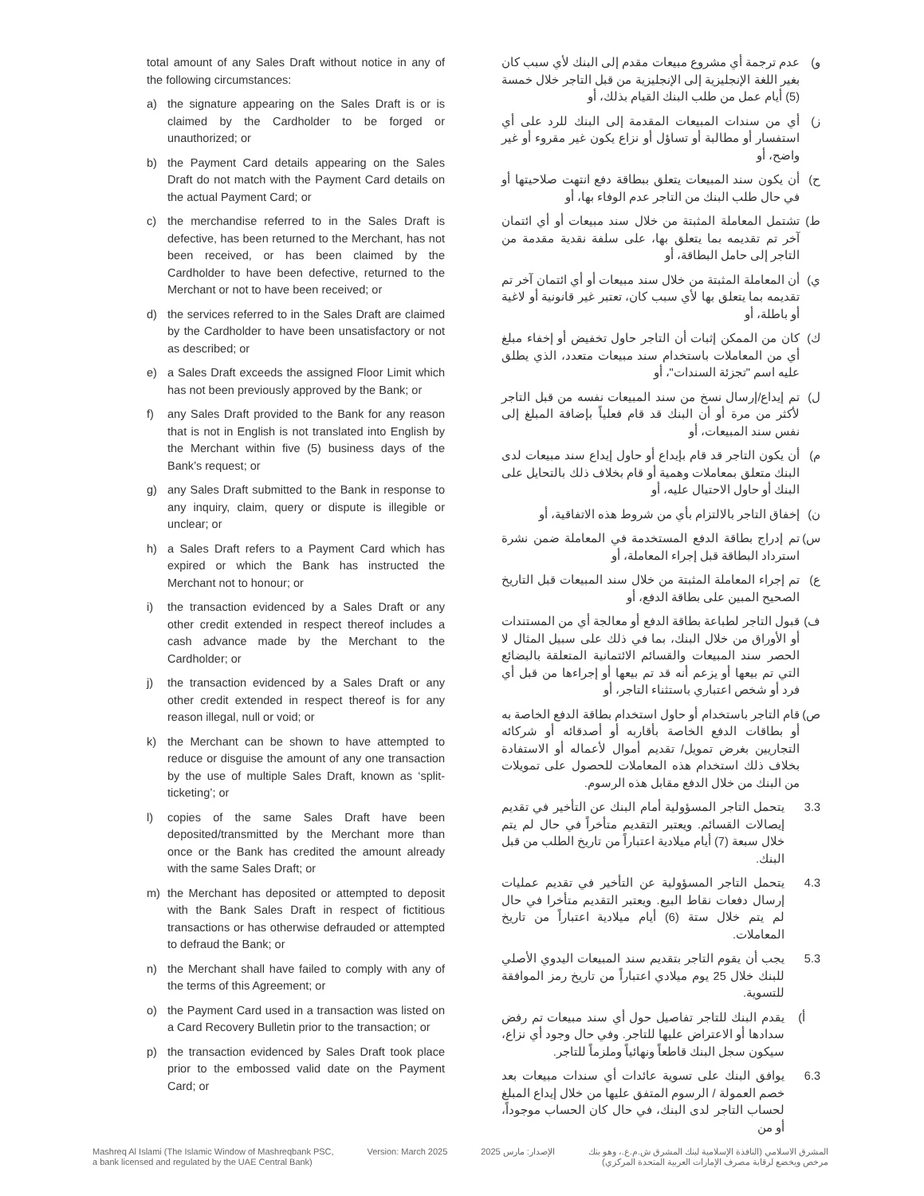total amount of any Sales Draft without notice in any of the following circumstances:
a) the signature appearing on the Sales Draft is or is claimed by the Cardholder to be forged or unauthorized; or
b) the Payment Card details appearing on the Sales Draft do not match with the Payment Card details on the actual Payment Card; or
c) the merchandise referred to in the Sales Draft is defective, has been returned to the Merchant, has not been received, or has been claimed by the Cardholder to have been defective, returned to the Merchant or not to have been received; or
d) the services referred to in the Sales Draft are claimed by the Cardholder to have been unsatisfactory or not as described; or
e) a Sales Draft exceeds the assigned Floor Limit which has not been previously approved by the Bank; or
f) any Sales Draft provided to the Bank for any reason that is not in English is not translated into English by the Merchant within five (5) business days of the Bank’s request; or
g) any Sales Draft submitted to the Bank in response to any inquiry, claim, query or dispute is illegible or unclear; or
h) a Sales Draft refers to a Payment Card which has expired or which the Bank has instructed the Merchant not to honour; or
i) the transaction evidenced by a Sales Draft or any other credit extended in respect thereof includes a cash advance made by the Merchant to the Cardholder; or
j) the transaction evidenced by a Sales Draft or any other credit extended in respect thereof is for any reason illegal, null or void; or
k) the Merchant can be shown to have attempted to reduce or disguise the amount of any one transaction by the use of multiple Sales Draft, known as ‘split-ticketing’; or
l) copies of the same Sales Draft have been deposited/transmitted by the Merchant more than once or the Bank has credited the amount already with the same Sales Draft; or
m) the Merchant has deposited or attempted to deposit with the Bank Sales Draft in respect of fictitious transactions or has otherwise defrauded or attempted to defraud the Bank; or
n) the Merchant shall have failed to comply with any of the terms of this Agreement; or
o) the Payment Card used in a transaction was listed on a Card Recovery Bulletin prior to the transaction; or
p) the transaction evidenced by Sales Draft took place prior to the embossed valid date on the Payment Card; or
و) عدم ترجمة أي مشروع مبيعات مقدم إلى البنك لأي سبب كان بغير اللغة الإنجليزية إلى الإنجليزية من قبل التاجر خلال خمسة (5) أيام عمل من طلب البنك القيام بذلك، أو
ز) أي من سندات المبيعات المقدمة إلى البنك للرد على أي استفسار أو مطالبة أو تساؤل أو نزاع يكون غير مقروء أو غير واضح، أو
ح) أن يكون سند المبيعات يتعلق ببطاقة دفع انتهت صلاحيتها أو في حال طلب البنك من التاجر عدم الوفاء بها، أو
ط) تشتمل المعاملة المثبتة من خلال سند مبيعات أو أي ائتمان آخر تم تقديمه بما يتعلق بها، على سلفة نقدية مقدمة من التاجر إلى حامل البطاقة، أو
ي) أن المعاملة المثبتة من خلال سند مبيعات أو أي ائتمان آخر تم تقديمه بما يتعلق بها لأي سبب كان، تعتبر غير قانونية أو لاغية أو باطلة، أو
ك) كان من الممكن إثبات أن التاجر حاول تخفيض أو إخفاء مبلغ أي من المعاملات باستخدام سند مبيعات متعدد، الذي يطلق عليه اسم "تجزئة السندات"، أو
ل) تم إيداع/إرسال نسخ من سند المبيعات نفسه من قبل التاجر لأكثر من مرة أو أن البنك قد قام فعلياً بإضافة المبلغ إلى نفس سند المبيعات، أو
م) أن يكون التاجر قد قام بإيداع أو حاول إيداع سند مبيعات لدى البنك متعلق بمعاملات وهمية أو قام بخلاف ذلك بالتحايل على البنك أو حاول الاحتيال عليه، أو
ن) إخفاق التاجر بالالتزام بأي من شروط هذه الاتفاقية، أو
س) تم إدراج بطاقة الدفع المستخدمة في المعاملة ضمن نشرة استرداد البطاقة قبل إجراء المعاملة، أو
ع) تم إجراء المعاملة المثبتة من خلال سند المبيعات قبل التاريخ الصحيح المبين على بطاقة الدفع، أو
ف) قبول التاجر لطباعة بطاقة الدفع أو معالجة أي من المستندات أو الأوراق من خلال البنك، بما في ذلك على سبيل المثال لا الحصر سند المبيعات والقسائم الائتمانية المتعلقة بالبضائع التي تم بيعها أو يزعم أنه قد تم بيعها أو إجراءها من قبل أي فرد أو شخص اعتباري باستثناء التاجر، أو
ص) قام التاجر باستخدام أو حاول استخدام بطاقة الدفع الخاصة به أو بطاقات الدفع الخاصة بأقاربه أو أصدقائه أو شركائه التجاريين بغرض تمويل/ تقديم أموال لأعماله أو الاستفادة بخلاف ذلك استخدام هذه المعاملات للحصول على تمويلات من البنك من خلال الدفع مقابل هذه الرسوم.
3.3 يتحمل التاجر المسؤولية أمام البنك عن التأخير في تقديم إيصالات القسائم. ويعتبر التقديم متأخراً في حال لم يتم خلال سبعة (7) أيام ميلادية اعتباراً من تاريخ الطلب من قبل البنك.
4.3 يتحمل التاجر المسؤولية عن التأخير في تقديم عمليات إرسال دفعات نقاط البيع. ويعتبر التقديم متأخرا في حال لم يتم خلال ستة (6) أيام ميلادية اعتباراً من تاريخ المعاملات.
5.3 يجب أن يقوم التاجر بتقديم سند المبيعات اليدوي الأصلي للبنك خلال 25 يوم ميلادي اعتباراً من تاريخ رمز الموافقة للتسوية.
أ) يقدم البنك للتاجر تفاصيل حول أي سند مبيعات تم رفض سدادها أو الاعتراض عليها للتاجر. وفي حال وجود أي نزاع، سيكون سجل البنك قاطعاً ونهائياً وملزماً للتاجر.
6.3 يوافق البنك على تسوية عائدات أي سندات مبيعات بعد خصم العمولة / الرسوم المتفق عليها من خلال إيداع المبلغ لحساب التاجر لدى البنك، في حال كان الحساب موجوداً، أو من
Mashreq Al Islami (The Islamic Window of Mashreqbank PSC,
a bank licensed and regulated by the UAE Central Bank)
Version: March 2025 الإصدار: مارس 2025 المشرق الاسلامي (النافذة الإسلامية لبنك المشرق ش.م.ع.، وهو بنك
مرخص ويخضع لرقابة مصرف الإمارات العربية المتحدة المركزي)